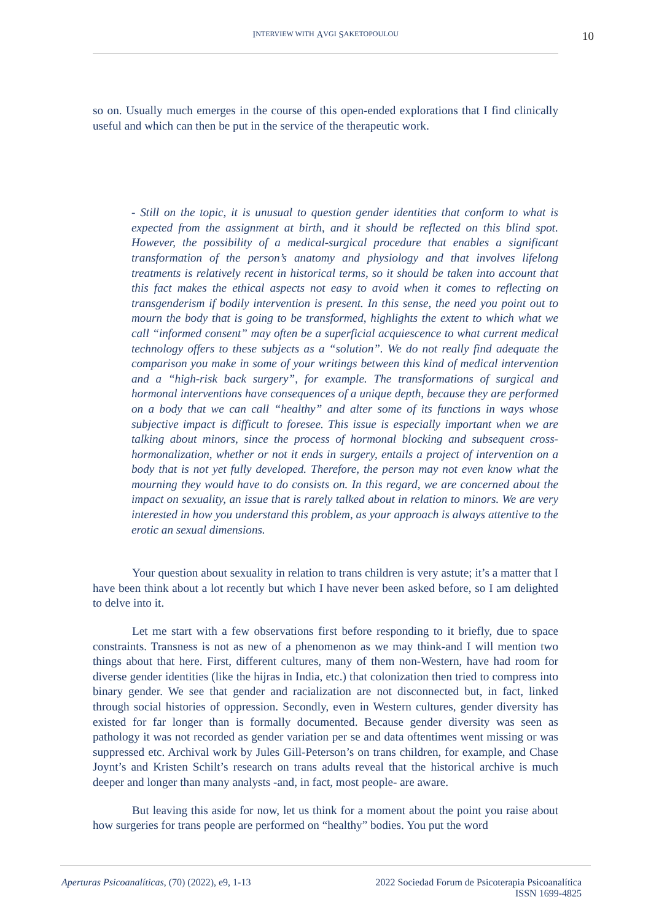I NTERVIEW WITH A VGI S AKETOPOULOU 10
so on. Usually much emerges in the course of this open-ended explorations that I find clinically useful and which can then be put in the service of the therapeutic work.
- Still on the topic, it is unusual to question gender identities that conform to what is expected from the assignment at birth, and it should be reflected on this blind spot. However, the possibility of a medical-surgical procedure that enables a significant transformation of the person’s anatomy and physiology and that involves lifelong treatments is relatively recent in historical terms, so it should be taken into account that this fact makes the ethical aspects not easy to avoid when it comes to reflecting on transgenderism if bodily intervention is present. In this sense, the need you point out to mourn the body that is going to be transformed, highlights the extent to which what we call “informed consent” may often be a superficial acquiescence to what current medical technology offers to these subjects as a “solution”. We do not really find adequate the comparison you make in some of your writings between this kind of medical intervention and a “high-risk back surgery”, for example. The transformations of surgical and hormonal interventions have consequences of a unique depth, because they are performed on a body that we can call “healthy” and alter some of its functions in ways whose subjective impact is difficult to foresee. This issue is especially important when we are talking about minors, since the process of hormonal blocking and subsequent cross-hormonalization, whether or not it ends in surgery, entails a project of intervention on a body that is not yet fully developed. Therefore, the person may not even know what the mourning they would have to do consists on. In this regard, we are concerned about the impact on sexuality, an issue that is rarely talked about in relation to minors. We are very interested in how you understand this problem, as your approach is always attentive to the erotic an sexual dimensions.
Your question about sexuality in relation to trans children is very astute; it’s a matter that I have been think about a lot recently but which I have never been asked before, so I am delighted to delve into it.
Let me start with a few observations first before responding to it briefly, due to space constraints. Transness is not as new of a phenomenon as we may think-and I will mention two things about that here. First, different cultures, many of them non-Western, have had room for diverse gender identities (like the hijras in India, etc.) that colonization then tried to compress into binary gender. We see that gender and racialization are not disconnected but, in fact, linked through social histories of oppression. Secondly, even in Western cultures, gender diversity has existed for far longer than is formally documented. Because gender diversity was seen as pathology it was not recorded as gender variation per se and data oftentimes went missing or was suppressed etc. Archival work by Jules Gill-Peterson’s on trans children, for example, and Chase Joynt’s and Kristen Schilt’s research on trans adults reveal that the historical archive is much deeper and longer than many analysts -and, in fact, most people- are aware.
But leaving this aside for now, let us think for a moment about the point you raise about how surgeries for trans people are performed on “healthy” bodies. You put the word
Aperturas Psicoanalíticas, (70) (2022), e9, 1-13
2022 Sociedad Forum de Psicoterapia Psicoanalítica
ISSN 1699-4825